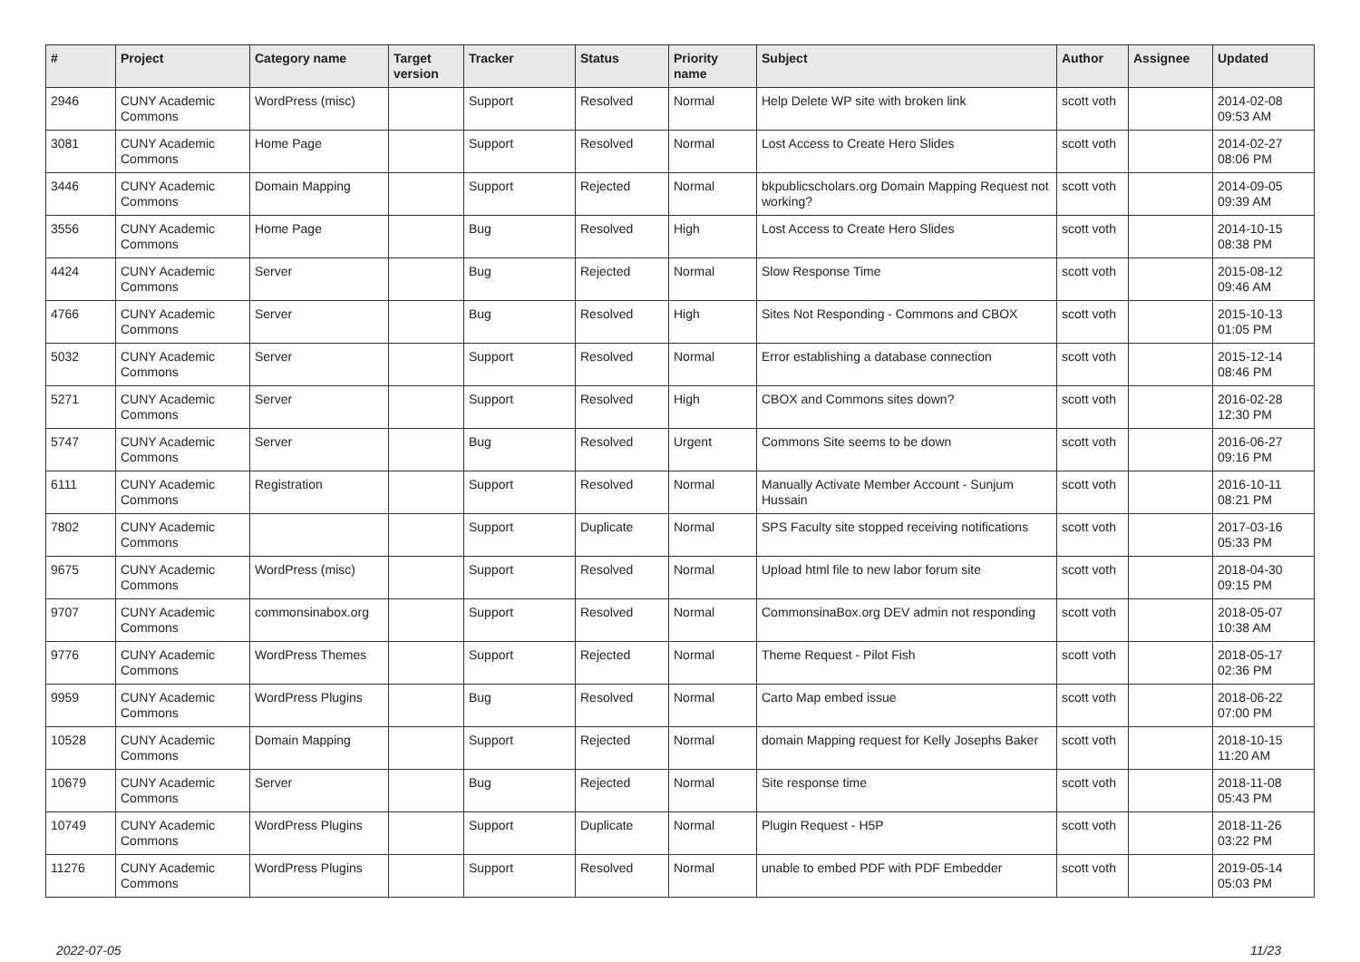| # | Project | Category name | Target version | Tracker | Status | Priority name | Subject | Author | Assignee | Updated |
| --- | --- | --- | --- | --- | --- | --- | --- | --- | --- | --- |
| 2946 | CUNY Academic Commons | WordPress (misc) | | Support | Resolved | Normal | Help Delete WP site with broken link | scott voth | | 2014-02-08 09:53 AM |
| 3081 | CUNY Academic Commons | Home Page | | Support | Resolved | Normal | Lost Access to Create Hero Slides | scott voth | | 2014-02-27 08:06 PM |
| 3446 | CUNY Academic Commons | Domain Mapping | | Support | Rejected | Normal | bkpublicscholars.org Domain Mapping Request not working? | scott voth | | 2014-09-05 09:39 AM |
| 3556 | CUNY Academic Commons | Home Page | | Bug | Resolved | High | Lost Access to Create Hero Slides | scott voth | | 2014-10-15 08:38 PM |
| 4424 | CUNY Academic Commons | Server | | Bug | Rejected | Normal | Slow Response Time | scott voth | | 2015-08-12 09:46 AM |
| 4766 | CUNY Academic Commons | Server | | Bug | Resolved | High | Sites Not Responding - Commons and CBOX | scott voth | | 2015-10-13 01:05 PM |
| 5032 | CUNY Academic Commons | Server | | Support | Resolved | Normal | Error establishing a database connection | scott voth | | 2015-12-14 08:46 PM |
| 5271 | CUNY Academic Commons | Server | | Support | Resolved | High | CBOX and Commons sites down? | scott voth | | 2016-02-28 12:30 PM |
| 5747 | CUNY Academic Commons | Server | | Bug | Resolved | Urgent | Commons Site seems to be down | scott voth | | 2016-06-27 09:16 PM |
| 6111 | CUNY Academic Commons | Registration | | Support | Resolved | Normal | Manually Activate Member Account - Sunjum Hussain | scott voth | | 2016-10-11 08:21 PM |
| 7802 | CUNY Academic Commons | | | Support | Duplicate | Normal | SPS Faculty site stopped receiving notifications | scott voth | | 2017-03-16 05:33 PM |
| 9675 | CUNY Academic Commons | WordPress (misc) | | Support | Resolved | Normal | Upload html file to new labor forum site | scott voth | | 2018-04-30 09:15 PM |
| 9707 | CUNY Academic Commons | commonsinabox.org | | Support | Resolved | Normal | CommonsinaBox.org DEV admin not responding | scott voth | | 2018-05-07 10:38 AM |
| 9776 | CUNY Academic Commons | WordPress Themes | | Support | Rejected | Normal | Theme Request - Pilot Fish | scott voth | | 2018-05-17 02:36 PM |
| 9959 | CUNY Academic Commons | WordPress Plugins | | Bug | Resolved | Normal | Carto Map embed issue | scott voth | | 2018-06-22 07:00 PM |
| 10528 | CUNY Academic Commons | Domain Mapping | | Support | Rejected | Normal | domain Mapping request for Kelly Josephs Baker | scott voth | | 2018-10-15 11:20 AM |
| 10679 | CUNY Academic Commons | Server | | Bug | Rejected | Normal | Site response time | scott voth | | 2018-11-08 05:43 PM |
| 10749 | CUNY Academic Commons | WordPress Plugins | | Support | Duplicate | Normal | Plugin Request - H5P | scott voth | | 2018-11-26 03:22 PM |
| 11276 | CUNY Academic Commons | WordPress Plugins | | Support | Resolved | Normal | unable to embed PDF with PDF Embedder | scott voth | | 2019-05-14 05:03 PM |
2022-07-05 11/23